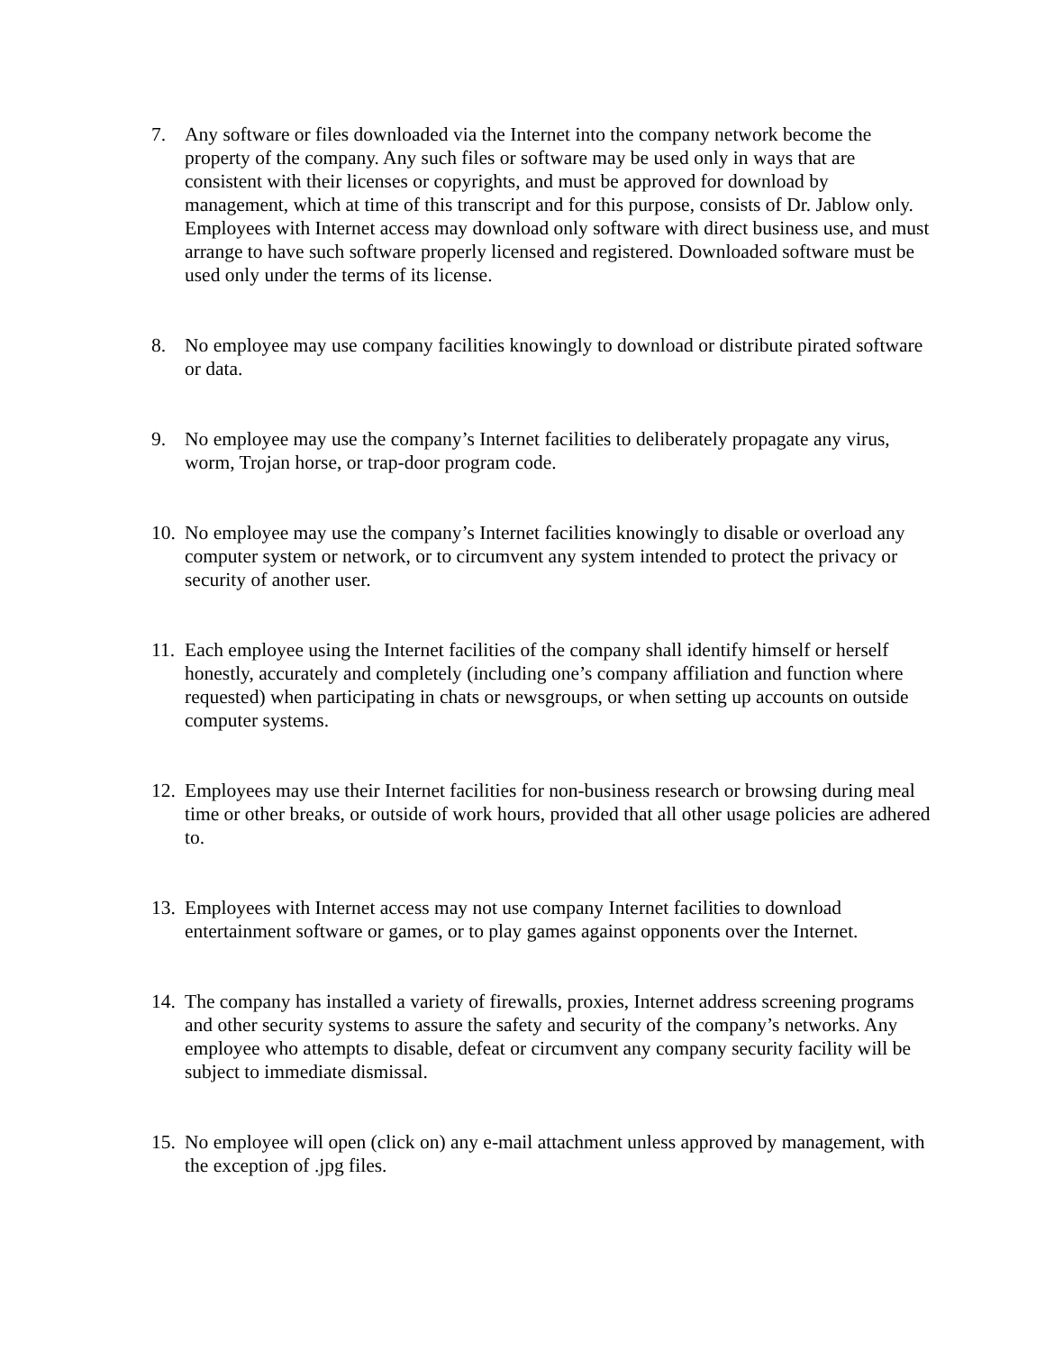7. Any software or files downloaded via the Internet into the company network become the property of the company. Any such files or software may be used only in ways that are consistent with their licenses or copyrights, and must be approved for download by management, which at time of this transcript and for this purpose, consists of Dr. Jablow only. Employees with Internet access may download only software with direct business use, and must arrange to have such software properly licensed and registered. Downloaded software must be used only under the terms of its license.
8. No employee may use company facilities knowingly to download or distribute pirated software or data.
9. No employee may use the company’s Internet facilities to deliberately propagate any virus, worm, Trojan horse, or trap-door program code.
10.
No employee may use the company’s Internet facilities knowingly to disable or overload any computer system or network, or to circumvent any system intended to protect the privacy or security of another user.
11.
Each employee using the Internet facilities of the company shall identify himself or herself honestly, accurately and completely (including one’s company affiliation and function where requested) when participating in chats or newsgroups, or when setting up accounts on outside computer systems.
12.
Employees may use their Internet facilities for non-business research or browsing during meal time or other breaks, or outside of work hours, provided that all other usage policies are adhered to.
13.
Employees with Internet access may not use company Internet facilities to download entertainment software or games, or to play games against opponents over the Internet.
14.
The company has installed a variety of firewalls, proxies, Internet address screening programs and other security systems to assure the safety and security of the company’s networks. Any employee who attempts to disable, defeat or circumvent any company security facility will be subject to immediate dismissal.
15.
No employee will open (click on) any e-mail attachment unless approved by management, with the exception of .jpg files.